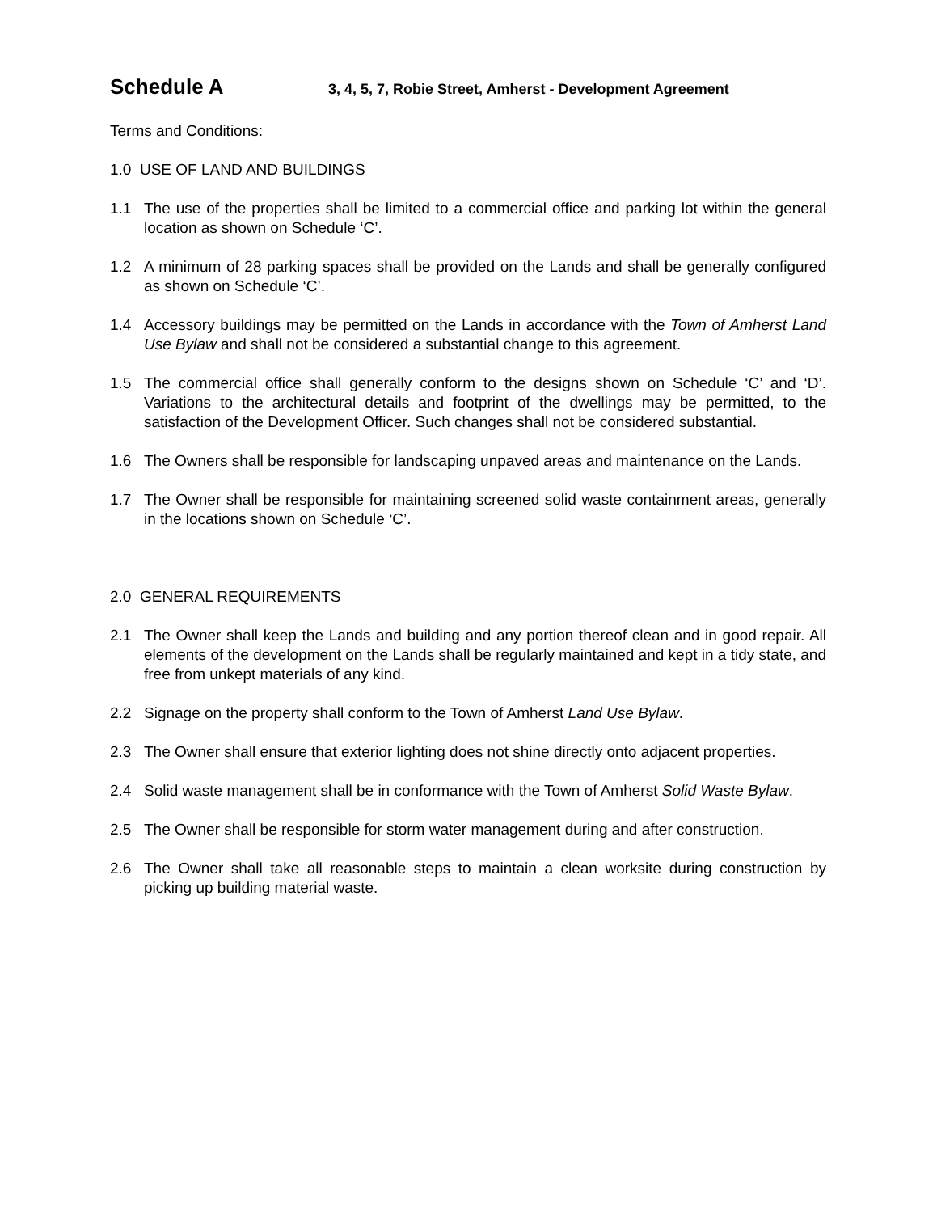Schedule A
3, 4, 5, 7, Robie Street, Amherst - Development Agreement
Terms and Conditions:
1.0 USE OF LAND AND BUILDINGS
1.1 The use of the properties shall be limited to a commercial office and parking lot within the general location as shown on Schedule ‘C’.
1.2 A minimum of 28 parking spaces shall be provided on the Lands and shall be generally configured as shown on Schedule ‘C’.
1.4 Accessory buildings may be permitted on the Lands in accordance with the Town of Amherst Land Use Bylaw and shall not be considered a substantial change to this agreement.
1.5 The commercial office shall generally conform to the designs shown on Schedule ‘C’ and ‘D’. Variations to the architectural details and footprint of the dwellings may be permitted, to the satisfaction of the Development Officer. Such changes shall not be considered substantial.
1.6 The Owners shall be responsible for landscaping unpaved areas and maintenance on the Lands.
1.7 The Owner shall be responsible for maintaining screened solid waste containment areas, generally in the locations shown on Schedule ‘C’.
2.0 GENERAL REQUIREMENTS
2.1 The Owner shall keep the Lands and building and any portion thereof clean and in good repair. All elements of the development on the Lands shall be regularly maintained and kept in a tidy state, and free from unkept materials of any kind.
2.2 Signage on the property shall conform to the Town of Amherst Land Use Bylaw.
2.3 The Owner shall ensure that exterior lighting does not shine directly onto adjacent properties.
2.4 Solid waste management shall be in conformance with the Town of Amherst Solid Waste Bylaw.
2.5 The Owner shall be responsible for storm water management during and after construction.
2.6 The Owner shall take all reasonable steps to maintain a clean worksite during construction by picking up building material waste.